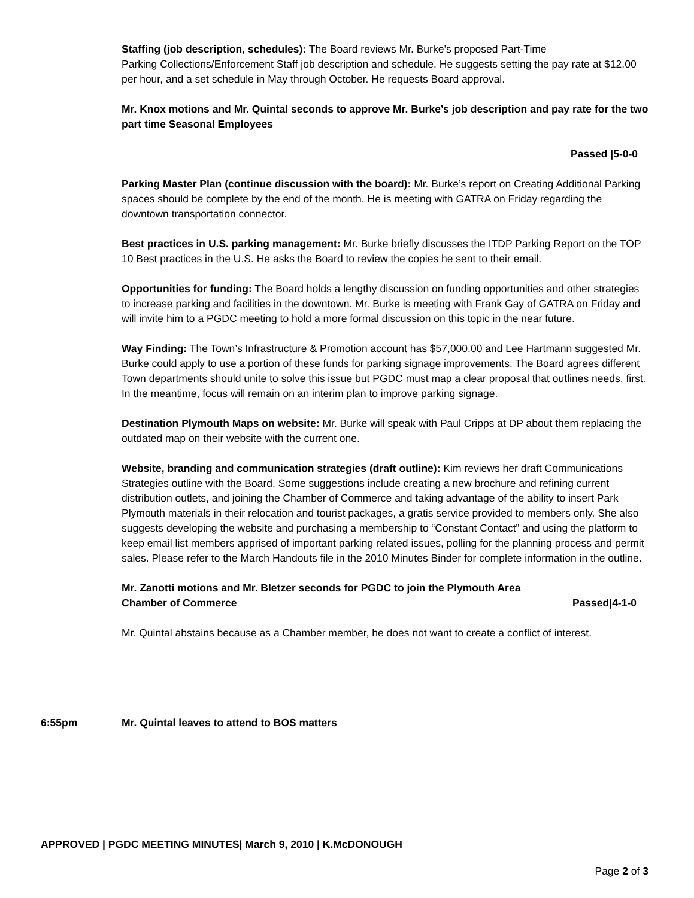Staffing (job description, schedules): The Board reviews Mr. Burke’s proposed Part-Time
Parking Collections/Enforcement Staff job description and schedule. He suggests setting the pay rate at $12.00 per hour, and a set schedule in May through October. He requests Board approval.
Mr. Knox motions and Mr. Quintal seconds to approve Mr. Burke’s job description and pay rate for the two part time Seasonal Employees
Passed |5-0-0
Parking Master Plan (continue discussion with the board): Mr. Burke’s report on Creating Additional Parking spaces should be complete by the end of the month. He is meeting with GATRA on Friday regarding the downtown transportation connector.
Best practices in U.S. parking management: Mr. Burke briefly discusses the ITDP Parking Report on the TOP 10 Best practices in the U.S. He asks the Board to review the copies he sent to their email.
Opportunities for funding: The Board holds a lengthy discussion on funding opportunities and other strategies to increase parking and facilities in the downtown. Mr. Burke is meeting with Frank Gay of GATRA on Friday and will invite him to a PGDC meeting to hold a more formal discussion on this topic in the near future.
Way Finding: The Town’s Infrastructure & Promotion account has $57,000.00 and Lee Hartmann suggested Mr. Burke could apply to use a portion of these funds for parking signage improvements. The Board agrees different Town departments should unite to solve this issue but PGDC must map a clear proposal that outlines needs, first. In the meantime, focus will remain on an interim plan to improve parking signage.
Destination Plymouth Maps on website: Mr. Burke will speak with Paul Cripps at DP about them replacing the outdated map on their website with the current one.
Website, branding and communication strategies (draft outline): Kim reviews her draft Communications Strategies outline with the Board. Some suggestions include creating a new brochure and refining current distribution outlets, and joining the Chamber of Commerce and taking advantage of the ability to insert Park Plymouth materials in their relocation and tourist packages, a gratis service provided to members only. She also suggests developing the website and purchasing a membership to “Constant Contact” and using the platform to keep email list members apprised of important parking related issues, polling for the planning process and permit sales. Please refer to the March Handouts file in the 2010 Minutes Binder for complete information in the outline.
Mr. Zanotti motions and Mr. Bletzer seconds for PGDC to join the Plymouth Area
Chamber of Commerce Passed|4-1-0
Mr. Quintal abstains because as a Chamber member, he does not want to create a conflict of interest.
6:55pm
Mr. Quintal leaves to attend to BOS matters
APPROVED | PGDC MEETING MINUTES| March 9, 2010 | K.McDONOUGH
Page 2 of 3